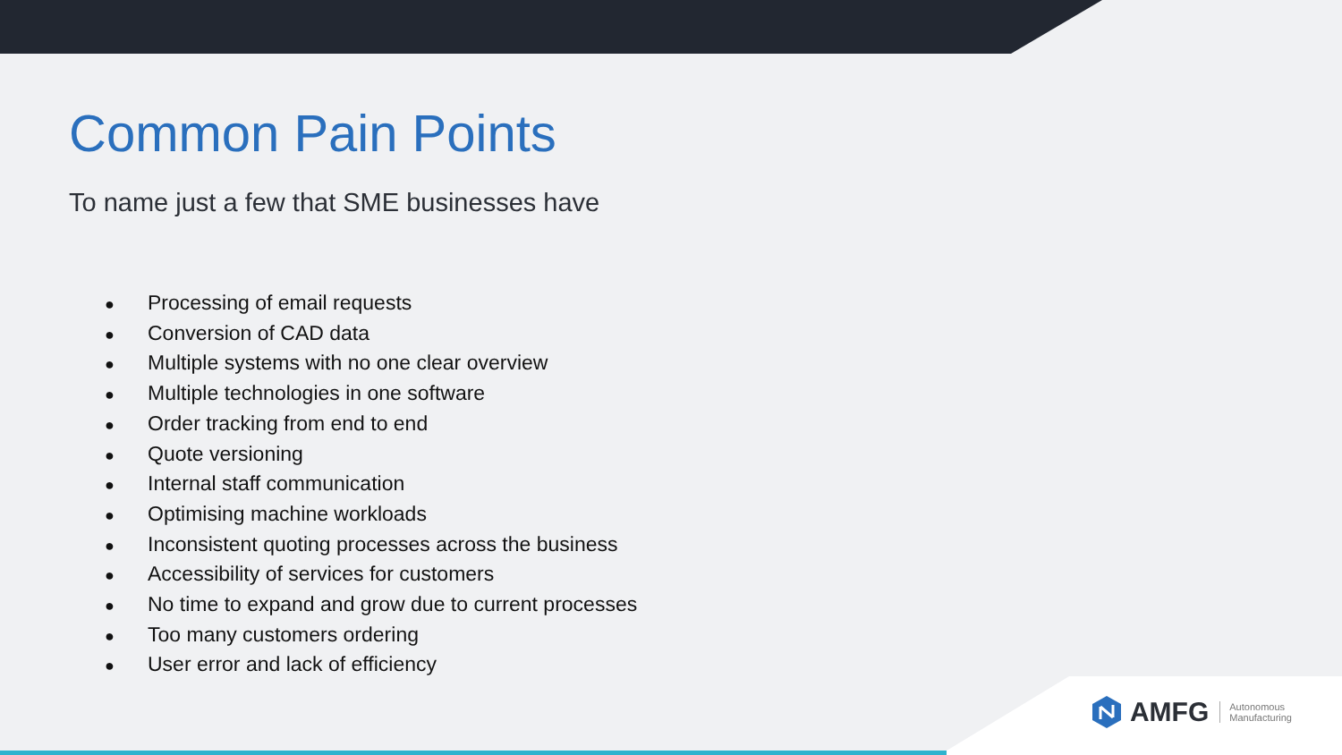Common Pain Points
To name just a few that SME businesses have
● Processing of email requests
● Conversion of CAD data
● Multiple systems with no one clear overview
● Multiple technologies in one software
● Order tracking from end to end
● Quote versioning
● Internal staff communication
● Optimising machine workloads
● Inconsistent quoting processes across the business
● Accessibility of services for customers
● No time to expand and grow due to current processes
● Too many customers ordering
● User error and lack of efficiency
AMFG Autonomous
Manufacturing